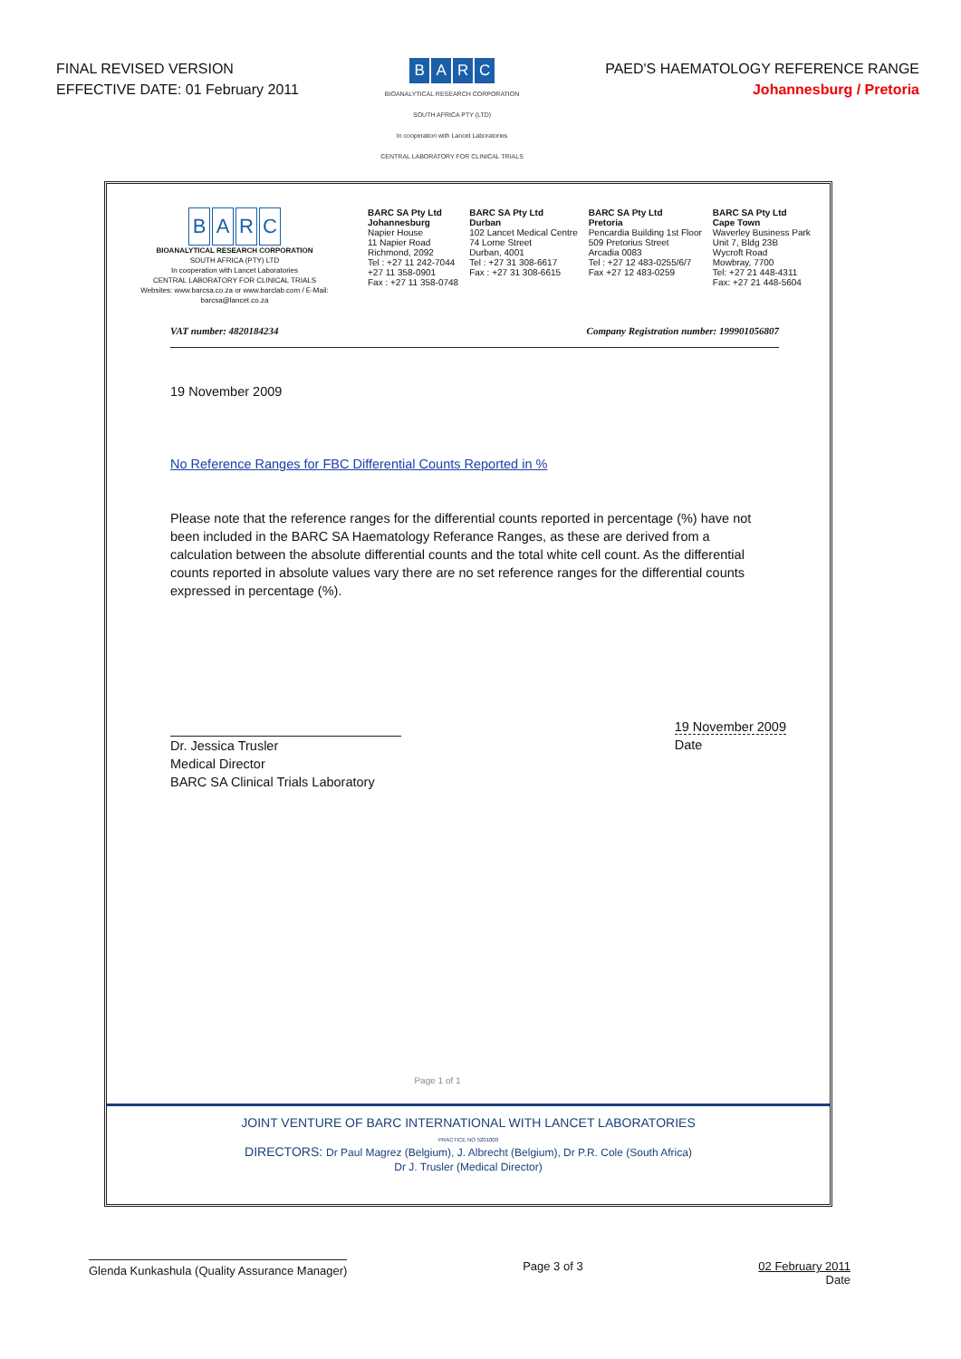FINAL REVISED VERSION
EFFECTIVE DATE: 01 February 2011
BARC
BIOANALYTICAL RESEARCH CORPORATION
SOUTH AFRICA PTY (LTD)
In cooperation with Lancet Laboratories
CENTRAL LABORATORY FOR CLINICAL TRIALS
PAED'S HAEMATOLOGY REFERENCE RANGE
Johannesburg / Pretoria
BARC
BIOANALYTICAL RESEARCH CORPORATION
SOUTH AFRICA (PTY) LTD
In cooperation with Lancet Laboratories
CENTRAL LABORATORY FOR CLINICAL TRIALS
Websites: www.barcsa.co.za or www.barclab.com / E-Mail: barcsa@lancet.co.za
BARC SA Pty Ltd
Johannesburg
Napier House
11 Napier Road
Richmond, 2092
Tel : +27 11 242-7044
+27 11 358-0901
Fax : +27 11 358-0748
BARC SA Pty Ltd
Durban
102 Lancet Medical Centre
74 Lorne Street
Durban, 4001
Tel : +27 31 308-6617
Fax : +27 31 308-6615
BARC SA Pty Ltd
Pretoria
Pencardia Building 1st Floor
509 Pretorius Street
Arcadia 0083
Tel : +27 12 483-0255/6/7
Fax +27 12 483-0259
BARC SA Pty Ltd
Cape Town
Waverley Business Park
Unit 7, Bldg 23B
Wycroft Road
Mowbray, 7700
Tel: +27 21 448-4311
Fax: +27 21 448-5604
VAT number: 4820184234 Company Registration number: 199901056807
19 November 2009
No Reference Ranges for FBC Differential Counts Reported in %
Please note that the reference ranges for the differential counts reported in percentage (%) have not been included in the BARC SA Haematology Referance Ranges, as these are derived from a calculation between the absolute differential counts and the total white cell count. As the differential counts reported in absolute values vary there are no set reference ranges for the differential counts expressed in percentage (%).
Dr. Jessica Trusler
Medical Director
BARC SA Clinical Trials Laboratory
19 November 2009
Date
Page 1 of 1
JOINT VENTURE OF BARC INTERNATIONAL WITH LANCET LABORATORIES
PRACTICE NO 5201000
DIRECTORS: Dr Paul Magrez (Belgium), J. Albrecht (Belgium), Dr P.R. Cole (South Africa)
Dr J. Trusler (Medical Director)
Glenda Kunkashula (Quality Assurance Manager) Page 3 of 3 02 February 2011
Date